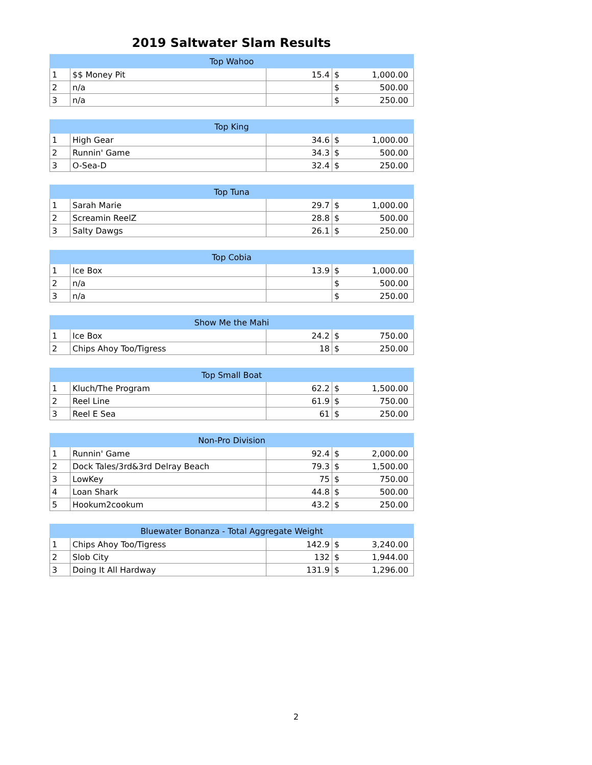2019 Saltwater Slam Results
| Top Wahoo | | | | |
| --- | --- | --- | --- | --- |
| 1 | $$ Money Pit | 15.4 | $ | 1,000.00 |
| 2 | n/a | | $ | 500.00 |
| 3 | n/a | | $ | 250.00 |
| Top King | | | | |
| --- | --- | --- | --- | --- |
| 1 | High Gear | 34.6 | $ | 1,000.00 |
| 2 | Runnin' Game | 34.3 | $ | 500.00 |
| 3 | O-Sea-D | 32.4 | $ | 250.00 |
| Top Tuna | | | | |
| --- | --- | --- | --- | --- |
| 1 | Sarah Marie | 29.7 | $ | 1,000.00 |
| 2 | Screamin ReelZ | 28.8 | $ | 500.00 |
| 3 | Salty Dawgs | 26.1 | $ | 250.00 |
| Top Cobia | | | | |
| --- | --- | --- | --- | --- |
| 1 | Ice Box | 13.9 | $ | 1,000.00 |
| 2 | n/a | | $ | 500.00 |
| 3 | n/a | | $ | 250.00 |
| Show Me the Mahi | | | | |
| --- | --- | --- | --- | --- |
| 1 | Ice Box | 24.2 | $ | 750.00 |
| 2 | Chips Ahoy Too/Tigress | 18 | $ | 250.00 |
| Top Small Boat | | | | |
| --- | --- | --- | --- | --- |
| 1 | Kluch/The Program | 62.2 | $ | 1,500.00 |
| 2 | Reel Line | 61.9 | $ | 750.00 |
| 3 | Reel E Sea | 61 | $ | 250.00 |
| Non-Pro Division | | | | |
| --- | --- | --- | --- | --- |
| 1 | Runnin' Game | 92.4 | $ | 2,000.00 |
| 2 | Dock Tales/3rd&3rd Delray Beach | 79.3 | $ | 1,500.00 |
| 3 | LowKey | 75 | $ | 750.00 |
| 4 | Loan Shark | 44.8 | $ | 500.00 |
| 5 | Hookum2cookum | 43.2 | $ | 250.00 |
| Bluewater Bonanza - Total Aggregate Weight | | | | |
| --- | --- | --- | --- | --- |
| 1 | Chips Ahoy Too/Tigress | 142.9 | $ | 3,240.00 |
| 2 | Slob City | 132 | $ | 1,944.00 |
| 3 | Doing It All Hardway | 131.9 | $ | 1,296.00 |
2